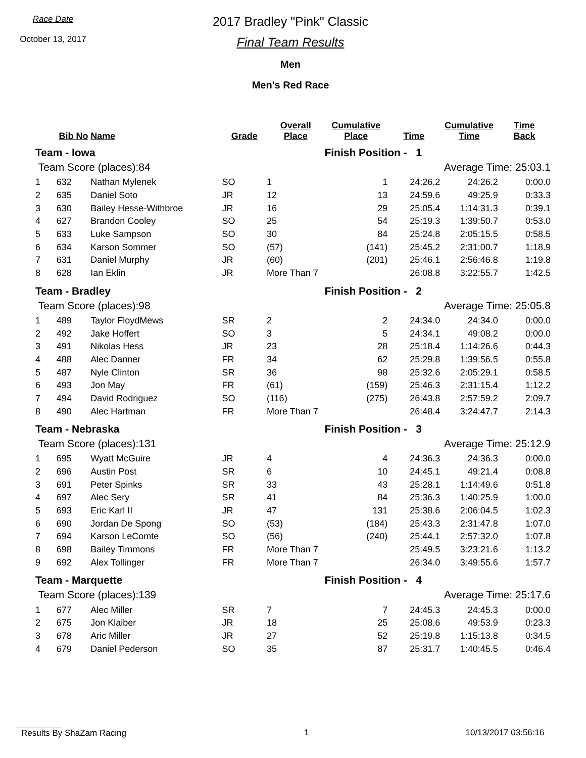Race Date
October 13, 2017
2017 Bradley "Pink" Classic
Final Team Results
Men
Men's Red Race
| | Bib No | Name | Grade | Overall Place | Cumulative Place | Time | Cumulative Time | Time Back |
| --- | --- | --- | --- | --- | --- | --- | --- | --- |
| Team - Iowa | | | | | Finish Position - 1 | | | |
| Team Score (places):84 | | | | | Average Time: 25:03.1 | | | |
| 1 | 632 | Nathan Mylenek | SO | 1 | 1 | 24:26.2 | 24:26.2 | 0:00.0 |
| 2 | 635 | Daniel Soto | JR | 12 | 13 | 24:59.6 | 49:25.9 | 0:33.3 |
| 3 | 630 | Bailey Hesse-Withbroe | JR | 16 | 29 | 25:05.4 | 1:14:31.3 | 0:39.1 |
| 4 | 627 | Brandon Cooley | SO | 25 | 54 | 25:19.3 | 1:39:50.7 | 0:53.0 |
| 5 | 633 | Luke Sampson | SO | 30 | 84 | 25:24.8 | 2:05:15.5 | 0:58.5 |
| 6 | 634 | Karson Sommer | SO | (57) | (141) | 25:45.2 | 2:31:00.7 | 1:18.9 |
| 7 | 631 | Daniel Murphy | JR | (60) | (201) | 25:46.1 | 2:56:46.8 | 1:19.8 |
| 8 | 628 | Ian Eklin | JR | More Than 7 | | 26:08.8 | 3:22:55.7 | 1:42.5 |
| Team - Bradley | | | | | Finish Position - 2 | | | |
| Team Score (places):98 | | | | | Average Time: 25:05.8 | | | |
| 1 | 489 | Taylor FloydMews | SR | 2 | 2 | 24:34.0 | 24:34.0 | 0:00.0 |
| 2 | 492 | Jake Hoffert | SO | 3 | 5 | 24:34.1 | 49:08.2 | 0:00.0 |
| 3 | 491 | Nikolas Hess | JR | 23 | 28 | 25:18.4 | 1:14:26.6 | 0:44.3 |
| 4 | 488 | Alec Danner | FR | 34 | 62 | 25:29.8 | 1:39:56.5 | 0:55.8 |
| 5 | 487 | Nyle Clinton | SR | 36 | 98 | 25:32.6 | 2:05:29.1 | 0:58.5 |
| 6 | 493 | Jon May | FR | (61) | (159) | 25:46.3 | 2:31:15.4 | 1:12.2 |
| 7 | 494 | David Rodriguez | SO | (116) | (275) | 26:43.8 | 2:57:59.2 | 2:09.7 |
| 8 | 490 | Alec Hartman | FR | More Than 7 | | 26:48.4 | 3:24:47.7 | 2:14.3 |
| Team - Nebraska | | | | | Finish Position - 3 | | | |
| Team Score (places):131 | | | | | Average Time: 25:12.9 | | | |
| 1 | 695 | Wyatt McGuire | JR | 4 | 4 | 24:36.3 | 24:36.3 | 0:00.0 |
| 2 | 696 | Austin Post | SR | 6 | 10 | 24:45.1 | 49:21.4 | 0:08.8 |
| 3 | 691 | Peter Spinks | SR | 33 | 43 | 25:28.1 | 1:14:49.6 | 0:51.8 |
| 4 | 697 | Alec Sery | SR | 41 | 84 | 25:36.3 | 1:40:25.9 | 1:00.0 |
| 5 | 693 | Eric Karl II | JR | 47 | 131 | 25:38.6 | 2:06:04.5 | 1:02.3 |
| 6 | 690 | Jordan De Spong | SO | (53) | (184) | 25:43.3 | 2:31:47.8 | 1:07.0 |
| 7 | 694 | Karson LeComte | SO | (56) | (240) | 25:44.1 | 2:57:32.0 | 1:07.8 |
| 8 | 698 | Bailey Timmons | FR | More Than 7 | | 25:49.5 | 3:23:21.6 | 1:13.2 |
| 9 | 692 | Alex Tollinger | FR | More Than 7 | | 26:34.0 | 3:49:55.6 | 1:57.7 |
| Team - Marquette | | | | | Finish Position - 4 | | | |
| Team Score (places):139 | | | | | Average Time: 25:17.6 | | | |
| 1 | 677 | Alec Miller | SR | 7 | 7 | 24:45.3 | 24:45.3 | 0:00.0 |
| 2 | 675 | Jon Klaiber | JR | 18 | 25 | 25:08.6 | 49:53.9 | 0:23.3 |
| 3 | 678 | Aric Miller | JR | 27 | 52 | 25:19.8 | 1:15:13.8 | 0:34.5 |
| 4 | 679 | Daniel Pederson | SO | 35 | 87 | 25:31.7 | 1:40:45.5 | 0:46.4 |
Results By ShaZam Racing 1 10/13/2017 03:56:16